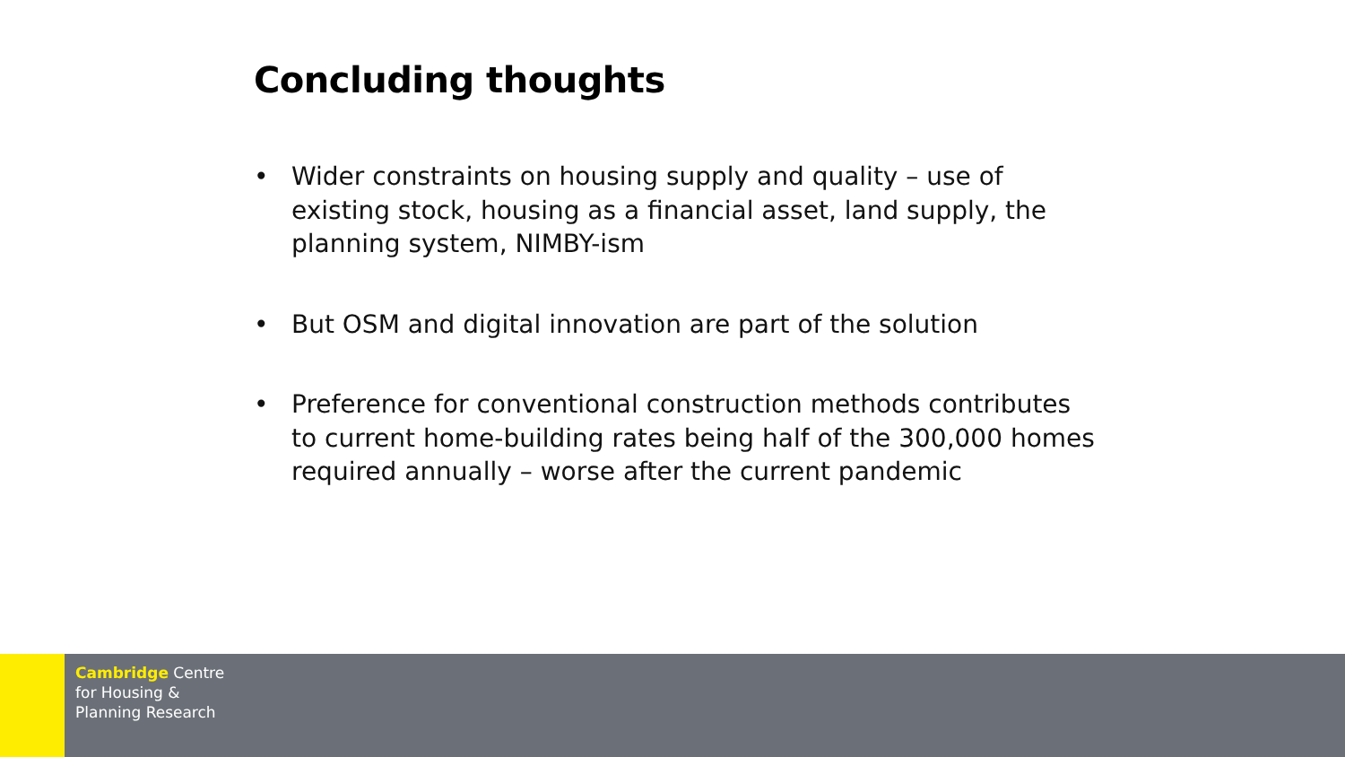Concluding thoughts
• Wider constraints on housing supply and quality – use of existing stock, housing as a financial asset, land supply, the planning system, NIMBY-ism
• But OSM and digital innovation are part of the solution
• Preference for conventional construction methods contributes to current home-building rates being half of the 300,000 homes required annually – worse after the current pandemic
Cambridge Centre
for Housing &
Planning Research